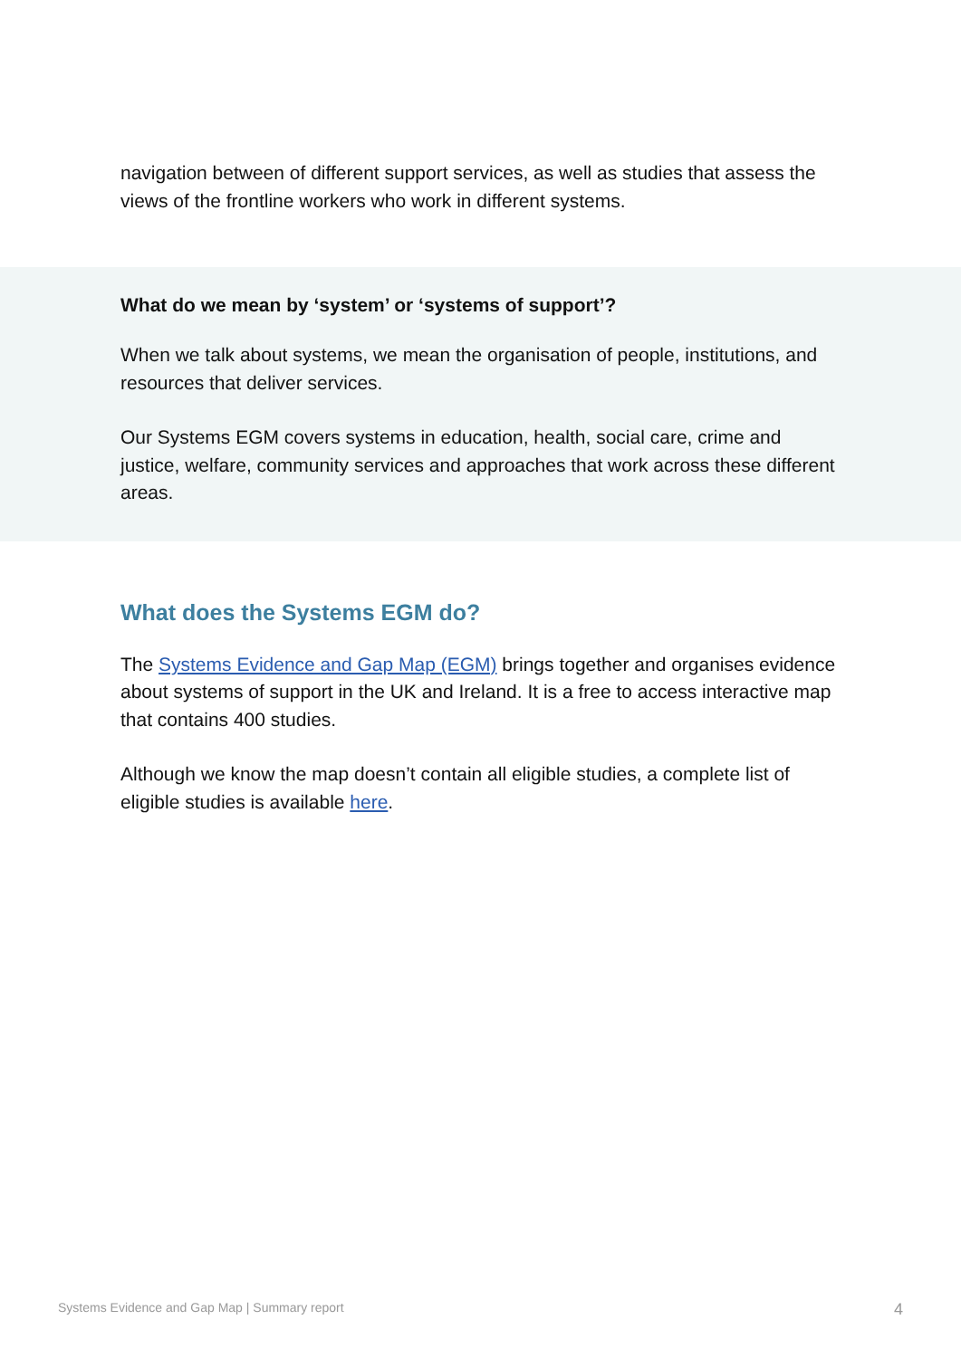navigation between of different support services, as well as studies that assess the views of the frontline workers who work in different systems.
What do we mean by ‘system’ or ‘systems of support’?
When we talk about systems, we mean the organisation of people, institutions, and resources that deliver services.
Our Systems EGM covers systems in education, health, social care, crime and justice, welfare, community services and approaches that work across these different areas.
What does the Systems EGM do?
The Systems Evidence and Gap Map (EGM) brings together and organises evidence about systems of support in the UK and Ireland. It is a free to access interactive map that contains 400 studies.
Although we know the map doesn’t contain all eligible studies, a complete list of eligible studies is available here.
Systems Evidence and Gap Map | Summary report 4